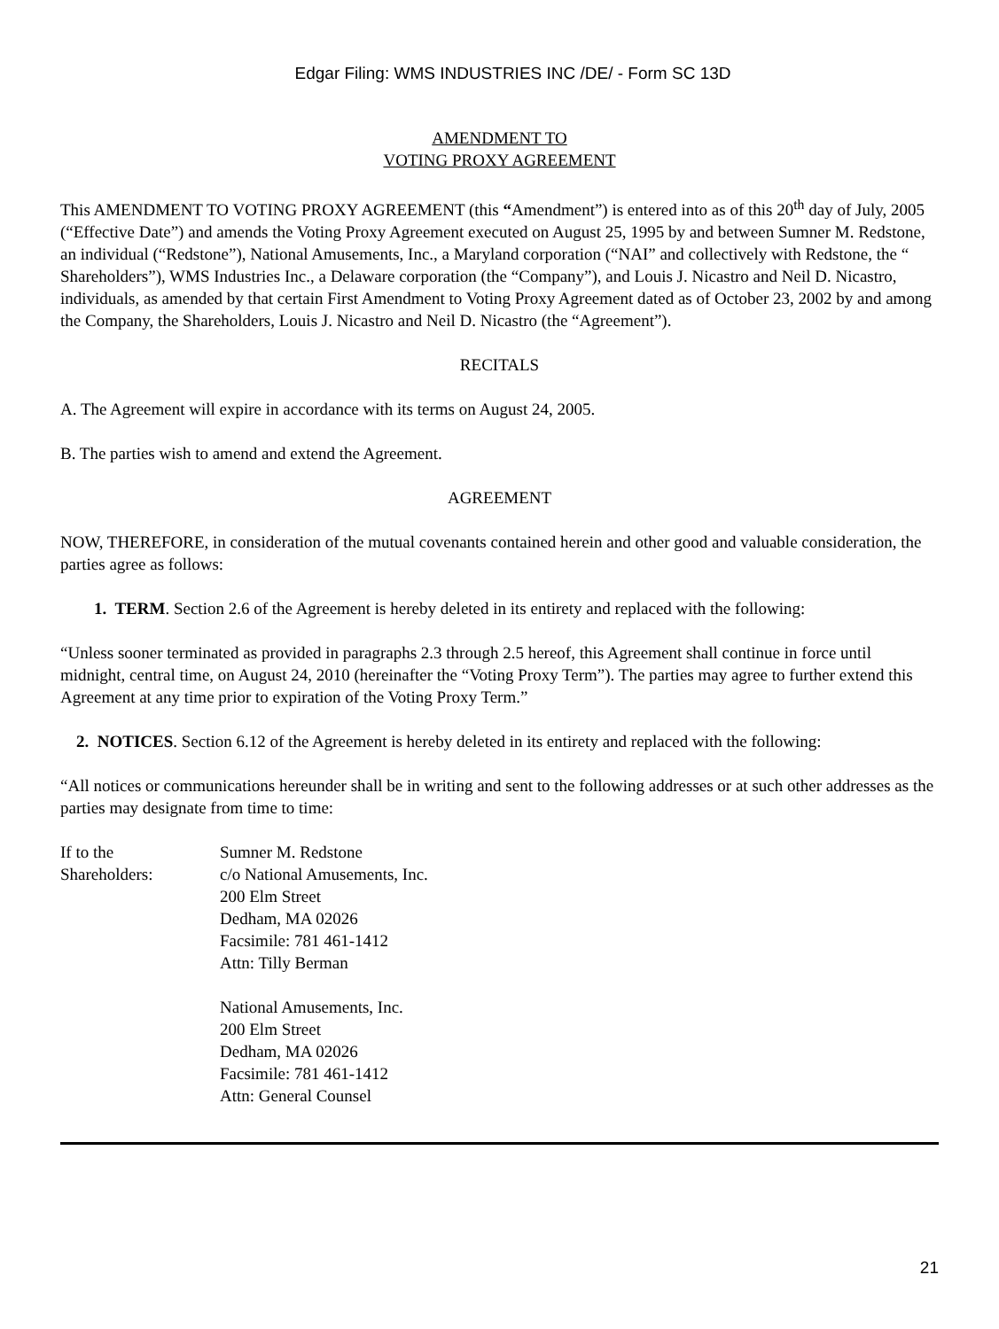Edgar Filing: WMS INDUSTRIES INC /DE/ - Form SC 13D
AMENDMENT TO
VOTING PROXY AGREEMENT
This AMENDMENT TO VOTING PROXY AGREEMENT (this “Amendment”) is entered into as of this 20<sup>th</sup> day of July, 2005 (“Effective Date”) and amends the Voting Proxy Agreement executed on August 25, 1995 by and between Sumner M. Redstone, an individual (“Redstone”), National Amusements, Inc., a Maryland corporation (“NAI” and collectively with Redstone, the “ Shareholders”), WMS Industries Inc., a Delaware corporation (the “Company”), and Louis J. Nicastro and Neil D. Nicastro, individuals, as amended by that certain First Amendment to Voting Proxy Agreement dated as of October 23, 2002 by and among the Company, the Shareholders, Louis J. Nicastro and Neil D. Nicastro (the “Agreement”).
RECITALS
A. The Agreement will expire in accordance with its terms on August 24, 2005.
B. The parties wish to amend and extend the Agreement.
AGREEMENT
NOW, THEREFORE, in consideration of the mutual covenants contained herein and other good and valuable consideration, the parties agree as follows:
1. TERM. Section 2.6 of the Agreement is hereby deleted in its entirety and replaced with the following:
“Unless sooner terminated as provided in paragraphs 2.3 through 2.5 hereof, this Agreement shall continue in force until midnight, central time, on August 24, 2010 (hereinafter the “Voting Proxy Term”). The parties may agree to further extend this Agreement at any time prior to expiration of the Voting Proxy Term.”
2. NOTICES. Section 6.12 of the Agreement is hereby deleted in its entirety and replaced with the following:
“All notices or communications hereunder shall be in writing and sent to the following addresses or at such other addresses as the parties may designate from time to time:
If to the
Shareholders:
Sumner M. Redstone
c/o National Amusements, Inc.
200 Elm Street
Dedham, MA 02026
Facsimile: 781 461-1412
Attn: Tilly Berman
National Amusements, Inc.
200 Elm Street
Dedham, MA 02026
Facsimile: 781 461-1412
Attn: General Counsel
21